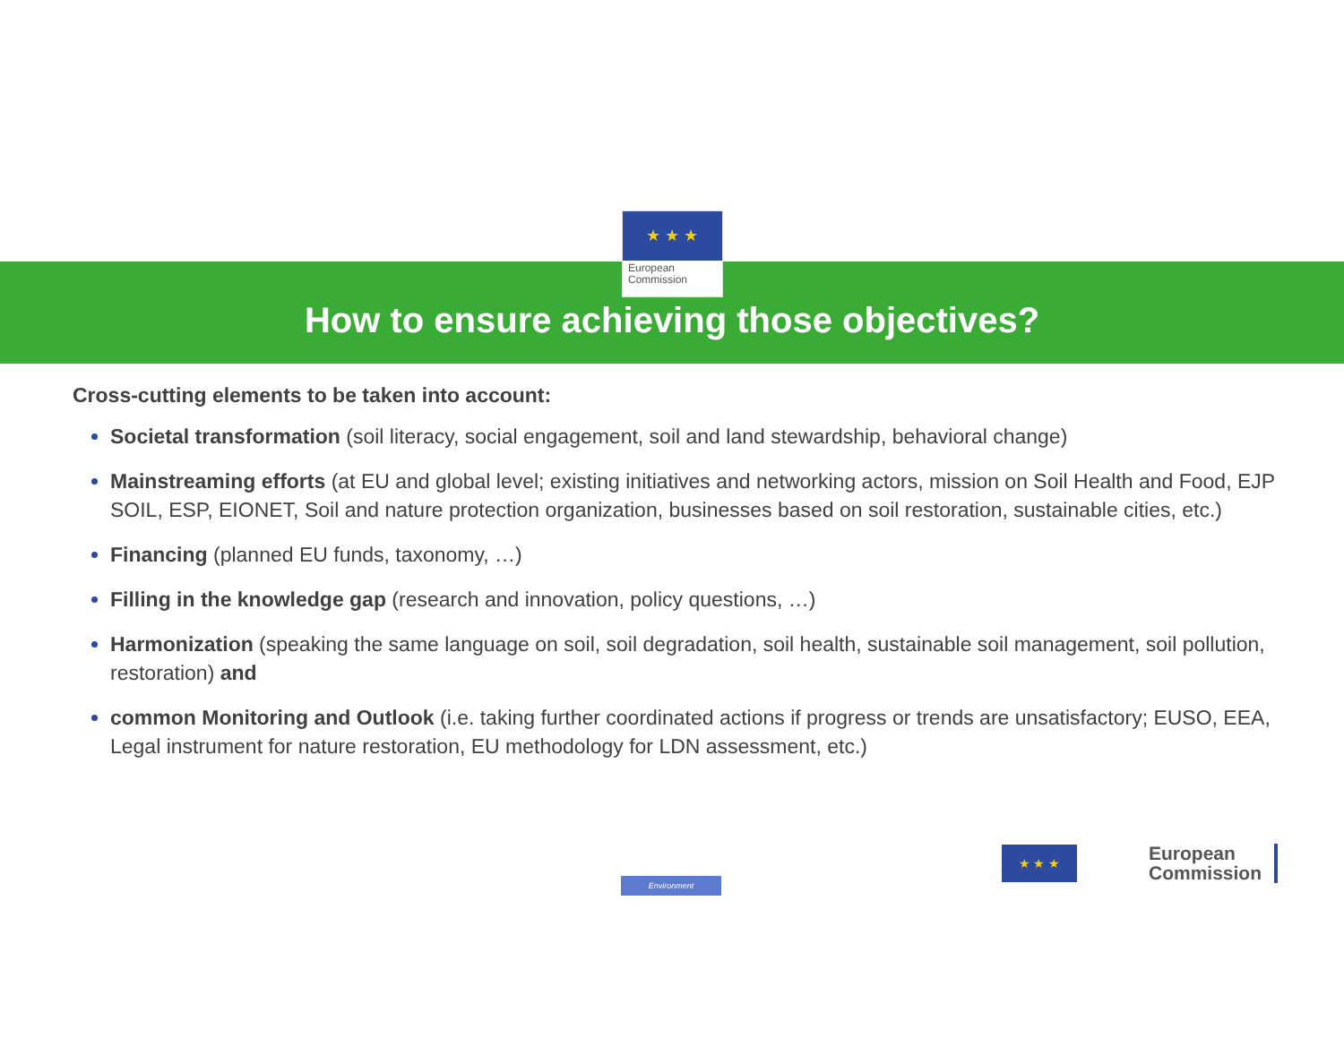★ ★ ★
European
Commission
How to ensure achieving those objectives?
Cross-cutting elements to be taken into account:
Societal transformation (soil literacy, social engagement, soil and land stewardship, behavioral change)
Mainstreaming efforts (at EU and global level; existing initiatives and networking actors, mission on Soil Health and Food, EJP SOIL, ESP, EIONET, Soil and nature protection organization, businesses based on soil restoration, sustainable cities, etc.)
Financing (planned EU funds, taxonomy, …)
Filling in the knowledge gap (research and innovation, policy questions, …)
Harmonization (speaking the same language on soil, soil degradation, soil health, sustainable soil management, soil pollution, restoration) and
common Monitoring and Outlook (i.e. taking further coordinated actions if progress or trends are unsatisfactory; EUSO, EEA, Legal instrument for nature restoration, EU methodology for LDN assessment, etc.)
Environment
★ ★ ★
European
Commission